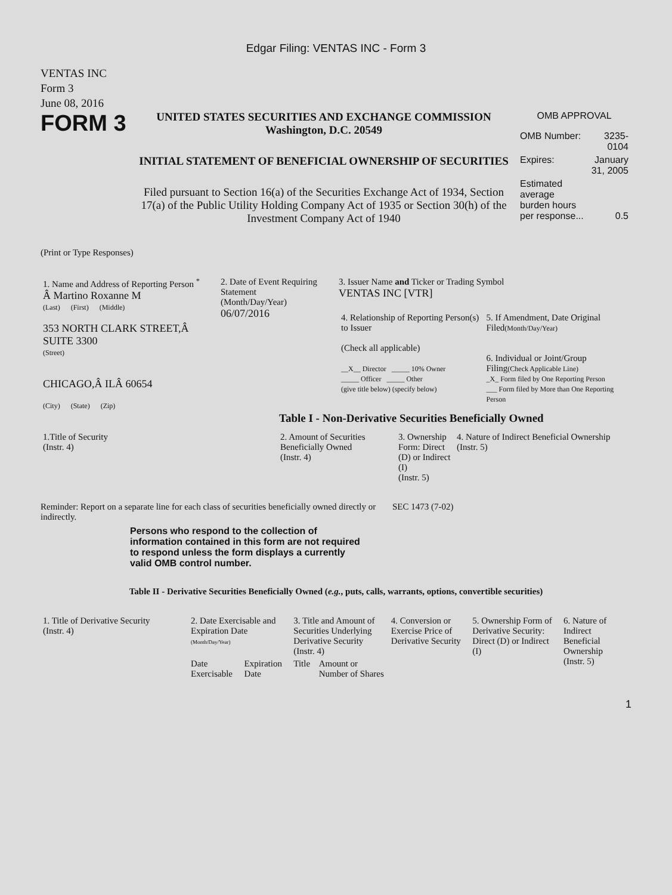Edgar Filing: VENTAS INC - Form 3
VENTAS INC
Form 3
June 08, 2016
FORM 3
UNITED STATES SECURITIES AND EXCHANGE COMMISSION
Washington, D.C. 20549
INITIAL STATEMENT OF BENEFICIAL OWNERSHIP OF SECURITIES
Filed pursuant to Section 16(a) of the Securities Exchange Act of 1934, Section 17(a) of the Public Utility Holding Company Act of 1935 or Section 30(h) of the Investment Company Act of 1940
OMB APPROVAL
| OMB Number: | 3235-0104 |
| Expires: | January 31, 2005 |
| Estimated average burden hours per response... | 0.5 |
(Print or Type Responses)
| 1. Name and Address of Reporting Person <sup>*</sup> Â Martino Roxanne M (Last) (First) (Middle) 353 NORTH CLARK STREET,Â SUITE 3300 (Street) CHICAGO,Â ILÂ 60654 (City) (State) (Zip) | 2. Date of Event Requiring Statement (Month/Day/Year) 06/07/2016 | 3. Issuer Name and Ticker or Trading Symbol VENTAS INC [VTR] / 4. Relationship of Reporting Person(s) to Issuer (Check all applicable) __X__ Director _____ 10% Owner _____ Officer _____ Other (give title below) (specify below) / 5. If Amendment, Date Original Filed (Month/Day/Year) 6. Individual or Joint/Group Filing (Check Applicable Line) _X_ Form filed by One Reporting Person ___ Form filed by More than One Reporting Person / |
Table I - Non-Derivative Securities Beneficially Owned
| 1.Title of Security (Instr. 4) | 2. Amount of Securities Beneficially Owned (Instr. 4) | 3. Ownership Form: Direct (D) or Indirect (I) (Instr. 5) | 4. Nature of Indirect Beneficial Ownership (Instr. 5) |
| --- | --- | --- | --- |
Reminder: Report on a separate line for each class of securities beneficially owned directly or indirectly.
SEC 1473 (7-02)
Persons who respond to the collection of information contained in this form are not required to respond unless the form displays a currently valid OMB control number.
Table II - Derivative Securities Beneficially Owned (e.g., puts, calls, warrants, options, convertible securities)
| 1. Title of Derivative Security (Instr. 4) | 2. Date Exercisable and Expiration Date (Month/Day/Year) | | 3. Title and Amount of Securities Underlying Derivative Security (Instr. 4) | | 4. Conversion or Exercise Price of Derivative Security | 5. Ownership Form of Derivative Security: Direct (D) or Indirect (I) | 6. Nature of Indirect Beneficial Ownership (Instr. 5) |
| --- | --- | --- | --- | --- | --- | --- | --- |
| | Date Exercisable | Expiration Date | Title | Amount or Number of Shares | | | |
1